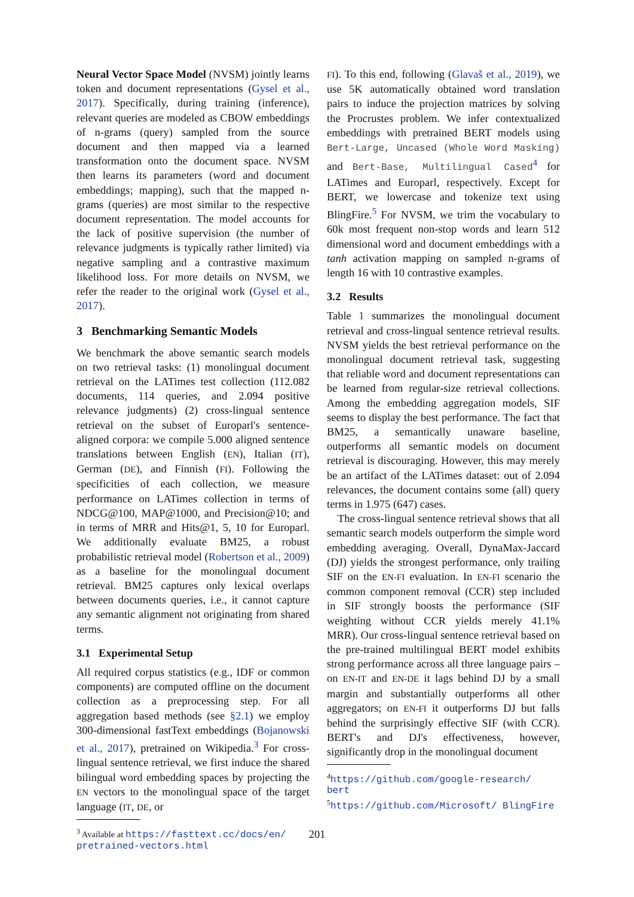Neural Vector Space Model (NVSM) jointly learns token and document representations (Gysel et al., 2017). Specifically, during training (inference), relevant queries are modeled as CBOW embeddings of n-grams (query) sampled from the source document and then mapped via a learned transformation onto the document space. NVSM then learns its parameters (word and document embeddings; mapping), such that the mapped n-grams (queries) are most similar to the respective document representation. The model accounts for the lack of positive supervision (the number of relevance judgments is typically rather limited) via negative sampling and a contrastive maximum likelihood loss. For more details on NVSM, we refer the reader to the original work (Gysel et al., 2017).
3 Benchmarking Semantic Models
We benchmark the above semantic search models on two retrieval tasks: (1) monolingual document retrieval on the LATimes test collection (112.082 documents, 114 queries, and 2.094 positive relevance judgments) (2) cross-lingual sentence retrieval on the subset of Europarl's sentence-aligned corpora: we compile 5.000 aligned sentence translations between English (EN), Italian (IT), German (DE), and Finnish (FI). Following the specificities of each collection, we measure performance on LATimes collection in terms of NDCG@100, MAP@1000, and Precision@10; and in terms of MRR and Hits@1, 5, 10 for Europarl. We additionally evaluate BM25, a robust probabilistic retrieval model (Robertson et al., 2009) as a baseline for the monolingual document retrieval. BM25 captures only lexical overlaps between documents queries, i.e., it cannot capture any semantic alignment not originating from shared terms.
3.1 Experimental Setup
All required corpus statistics (e.g., IDF or common components) are computed offline on the document collection as a preprocessing step. For all aggregation based methods (see §2.1) we employ 300-dimensional fastText embeddings (Bojanowski et al., 2017), pretrained on Wikipedia.<sup>3</sup> For cross-lingual sentence retrieval, we first induce the shared bilingual word embedding spaces by projecting the EN vectors to the monolingual space of the target language (IT, DE, or
<sup>3</sup> Available at https://fasttext.cc/docs/en/ pretrained-vectors.html
FI). To this end, following (Glavaš et al., 2019), we use 5K automatically obtained word translation pairs to induce the projection matrices by solving the Procrustes problem. We infer contextualized embeddings with pretrained BERT models using Bert-Large, Uncased (Whole Word Masking) and Bert-Base, Multilingual Cased<sup>4</sup> for LATimes and Europarl, respectively. Except for BERT, we lowercase and tokenize text using BlingFire.<sup>5</sup> For NVSM, we trim the vocabulary to 60k most frequent non-stop words and learn 512 dimensional word and document embeddings with a tanh activation mapping on sampled n-grams of length 16 with 10 contrastive examples.
3.2 Results
Table 1 summarizes the monolingual document retrieval and cross-lingual sentence retrieval results. NVSM yields the best retrieval performance on the monolingual document retrieval task, suggesting that reliable word and document representations can be learned from regular-size retrieval collections. Among the embedding aggregation models, SIF seems to display the best performance. The fact that BM25, a semantically unaware baseline, outperforms all semantic models on document retrieval is discouraging. However, this may merely be an artifact of the LATimes dataset: out of 2.094 relevances, the document contains some (all) query terms in 1.975 (647) cases.
The cross-lingual sentence retrieval shows that all semantic search models outperform the simple word embedding averaging. Overall, DynaMax-Jaccard (DJ) yields the strongest performance, only trailing SIF on the EN-FI evaluation. In EN-FI scenario the common component removal (CCR) step included in SIF strongly boosts the performance (SIF weighting without CCR yields merely 41.1% MRR). Our cross-lingual sentence retrieval based on the pre-trained multilingual BERT model exhibits strong performance across all three language pairs – on EN-IT and EN-DE it lags behind DJ by a small margin and substantially outperforms all other aggregators; on EN-FI it outperforms DJ but falls behind the surprisingly effective SIF (with CCR). BERT's and DJ's effectiveness, however, significantly drop in the monolingual document
<sup>4</sup> https://github.com/google-research/ bert
<sup>5</sup> https://github.com/Microsoft/ BlingFire
201